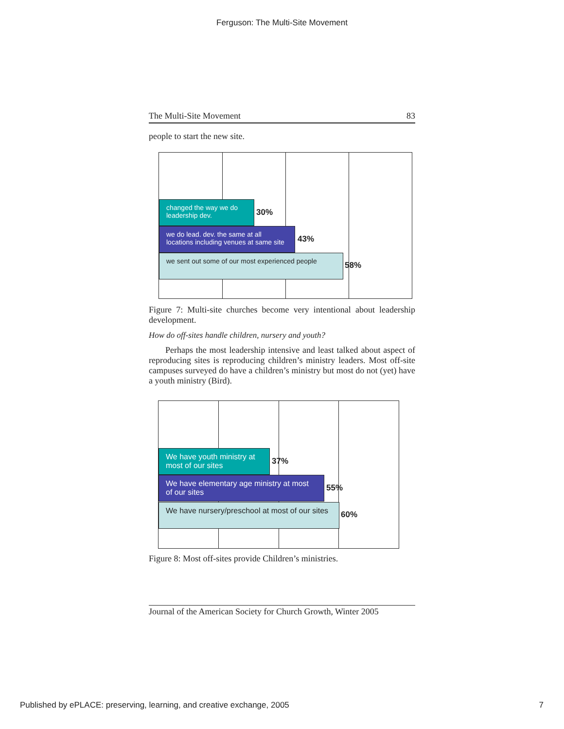Ferguson: The Multi-Site Movement
The Multi-Site Movement 83
people to start the new site.
changed the way we do leadership dev.
30%
we do lead. dev. the same at all locations including venues at same site
43%
we sent out some of our most experienced people
58%
Figure 7: Multi-site churches become very intentional about leadership development.
How do off-sites handle children, nursery and youth?
Perhaps the most leadership intensive and least talked about aspect of reproducing sites is reproducing children’s ministry leaders. Most off-site campuses surveyed do have a children’s ministry but most do not (yet) have a youth ministry (Bird).
We have youth ministry at most of our sites
37%
We have elementary age ministry at most of our sites
55%
We have nursery/preschool at most of our sites
60%
Figure 8: Most off-sites provide Children’s ministries.
Journal of the American Society for Church Growth, Winter 2005
Published by ePLACE: preserving, learning, and creative exchange, 2005 7